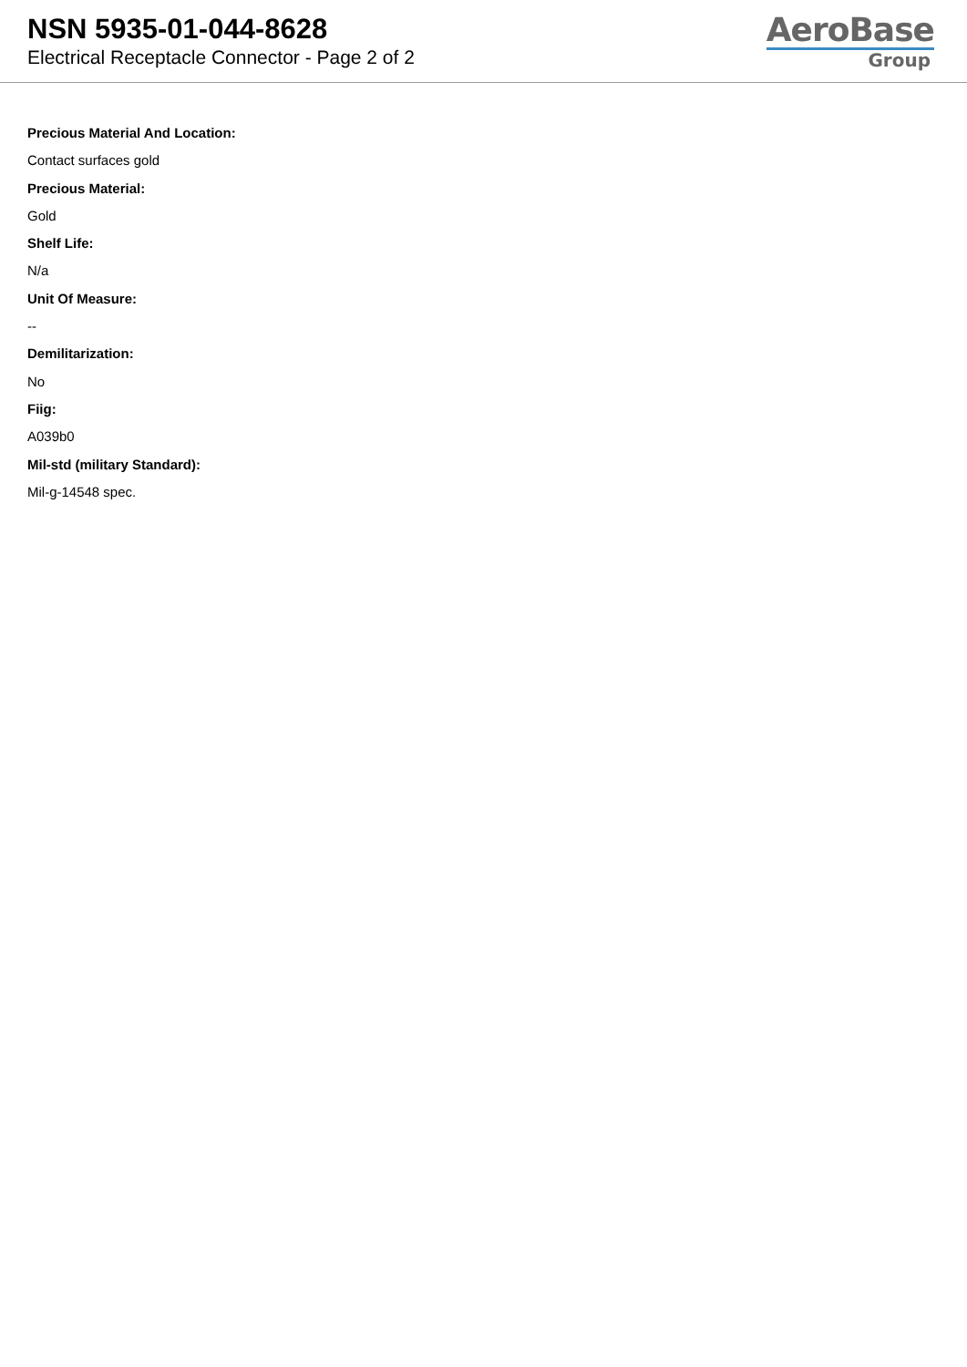NSN 5935-01-044-8628
Electrical Receptacle Connector - Page 2 of 2
AeroBase
Group
Precious Material And Location:
Contact surfaces gold
Precious Material:
Gold
Shelf Life:
N/a
Unit Of Measure:
--
Demilitarization:
No
Fiig:
A039b0
Mil-std (military Standard):
Mil-g-14548 spec.